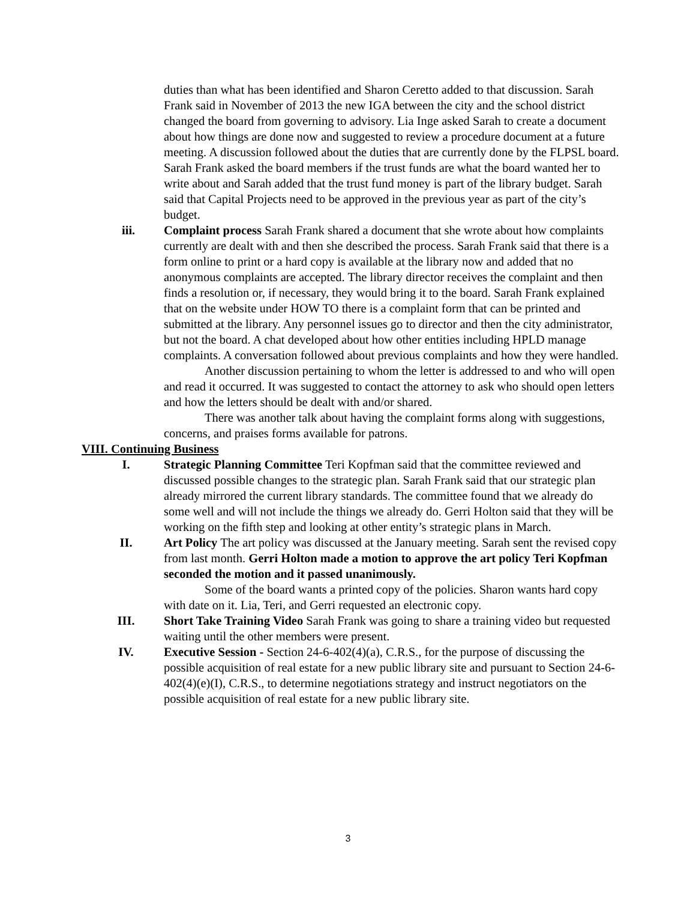duties than what has been identified and Sharon Ceretto added to that discussion. Sarah Frank said in November of 2013 the new IGA between the city and the school district changed the board from governing to advisory. Lia Inge asked Sarah to create a document about how things are done now and suggested to review a procedure document at a future meeting. A discussion followed about the duties that are currently done by the FLPSL board. Sarah Frank asked the board members if the trust funds are what the board wanted her to write about and Sarah added that the trust fund money is part of the library budget. Sarah said that Capital Projects need to be approved in the previous year as part of the city’s budget.
iii. Complaint process Sarah Frank shared a document that she wrote about how complaints currently are dealt with and then she described the process. Sarah Frank said that there is a form online to print or a hard copy is available at the library now and added that no anonymous complaints are accepted. The library director receives the complaint and then finds a resolution or, if necessary, they would bring it to the board. Sarah Frank explained that on the website under HOW TO there is a complaint form that can be printed and submitted at the library. Any personnel issues go to director and then the city administrator, but not the board. A chat developed about how other entities including HPLD manage complaints. A conversation followed about previous complaints and how they were handled.
Another discussion pertaining to whom the letter is addressed to and who will open and read it occurred. It was suggested to contact the attorney to ask who should open letters and how the letters should be dealt with and/or shared.
There was another talk about having the complaint forms along with suggestions, concerns, and praises forms available for patrons.
VIII. Continuing Business
I. Strategic Planning Committee Teri Kopfman said that the committee reviewed and discussed possible changes to the strategic plan. Sarah Frank said that our strategic plan already mirrored the current library standards. The committee found that we already do some well and will not include the things we already do. Gerri Holton said that they will be working on the fifth step and looking at other entity’s strategic plans in March.
II. Art Policy The art policy was discussed at the January meeting. Sarah sent the revised copy from last month. Gerri Holton made a motion to approve the art policy Teri Kopfman seconded the motion and it passed unanimously.
Some of the board wants a printed copy of the policies. Sharon wants hard copy with date on it. Lia, Teri, and Gerri requested an electronic copy.
III. Short Take Training Video Sarah Frank was going to share a training video but requested waiting until the other members were present.
IV. Executive Session - Section 24-6-402(4)(a), C.R.S., for the purpose of discussing the possible acquisition of real estate for a new public library site and pursuant to Section 24-6-402(4)(e)(I), C.R.S., to determine negotiations strategy and instruct negotiators on the possible acquisition of real estate for a new public library site.
3